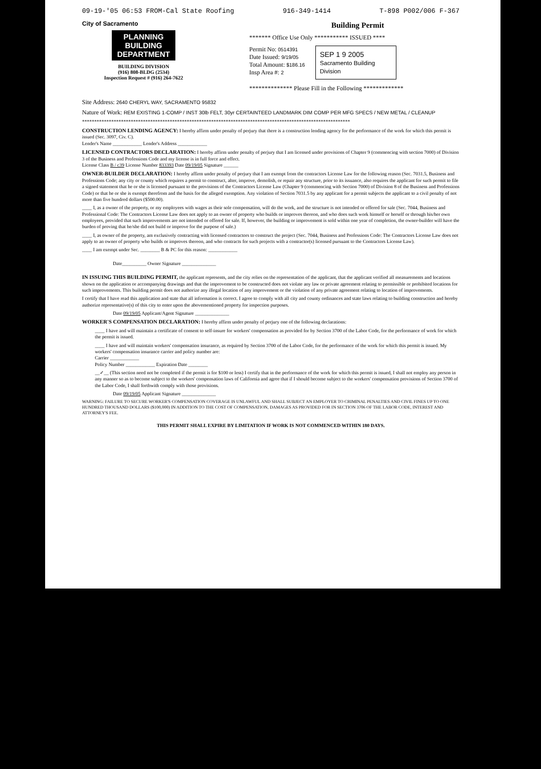09-19-'05 06:53 FROM-Cal State Roofing 916-349-1414 T-898 P002/006 F-367
City of Sacramento
PLANNING
BUILDING
DEPARTMENT
BUILDING DIVISION
(916) 808-BLDG (2534)
Inspection Request # (916) 264-7622
Building Permit
******* Office Use Only *********** ISSUED ****
Permit No: 0514391
Date Issued: 9/19/05
Total Amount: $186.16
Insp Area #: 2
SEP 1 9 2005
Sacramento Building Division
************** Please Fill in the Following *************
Site Address: 2640 CHERYL WAY, SACRAMENTO 95832
Nature of Work: REM EXISTING 1-COMP / INST 30lb FELT, 30yr CERTAINTEED LANDMARK DIM COMP PER MFG SPECS / NEW METAL / CLEANUP
**************************************************************************************************************
CONSTRUCTION LENDING AGENCY: I hereby affirm under penalty of perjury that there is a construction lending agency for the performance of the work for which this permit is issued (Sec. 3097, Civ. C).
Lender's Name ____________ Lender's Address ____________
LICENSED CONTRACTORS DECLARATION: I hereby affirm under penalty of perjury that I am licensed under provisions of Chapter 9 (commencing with section 7000) of Division 3 of the Business and Professions Code and my license is in full force and effect.
License Class B / c39 License Number 833393 Date 09/19/05 Signature ______
OWNER-BUILDER DECLARATION: I hereby affirm under penalty of perjury that I am exempt from the contractors License Law for the following reason (Sec. 7031.5, Business and Professions Code; any city or county which requires a permit to construct, alter, improve, demolish, or repair any structure, prior to its issuance, also requires the applicant for such permit to file a signed statement that he or she is licensed pursuant to the provisions of the Contractors License Law (Chapter 9 (commencing with Section 7000) of Division 8 of the Business and Professions Code) or that he or she is exempt therefrom and the basis for the alleged exemption. Any violation of Section 7031.5 by any applicant for a permit subjects the applicant to a civil penalty of not more than five hundred dollars ($500.00).
____ I, as a owner of the property, or my employees with wages as their sole compensation, will do the work, and the structure is not intended or offered for sale (Sec. 7044, Business and Professional Code: The Contractors License Law does not apply to an owner of property who builds or improves thereon, and who does such work himself or herself or through his/her own employees, provided that such improvements are not intended or offered for sale. If, however, the building or improvement is sold within one year of completion, the owner-builder will have the burden of proving that he/she did not build or improve for the purpose of sale.)
____ I, as owner of the property, am exclusively contracting with licensed contractors to construct the project (Sec. 7044, Business and Professions Code: The Contractors License Law does not apply to an owner of property who builds or improves thereon, and who contracts for such projects with a contractor(s) licensed pursuant to the Contractors License Law).
____ I am exempt under Sec. ________ B & PC for this reason: ____________
Date__________ Owner Signature ______________
IN ISSUING THIS BUILDING PERMIT, the applicant represents, and the city relies on the representation of the applicant, that the applicant verified all measurements and locations shown on the application or accompanying drawings and that the improvement to be constructed does not violate any law or private agreement relating to permissible or prohibited locations for such improvements. This building permit does not authorize any illegal location of any improvement or the violation of any private agreement relating to location of improvements.
I certify that I have read this application and state that all information is correct. I agree to comply with all city and county ordinances and state laws relating to building construction and hereby authorize representative(s) of this city to enter upon the abovementioned property for inspection purposes.
Date 09/19/05 Applicant/Agent Signature ______________
WORKER'S COMPENSATION DECLARATION: I hereby affirm under penalty of perjury one of the following declarations:
____ I have and will maintain a certificate of consent to self-insure for workers' compensation as provided for by Section 3700 of the Labor Code, for the performance of work for which the permit is issued.
____ I have and will maintain workers' compensation insurance, as required by Section 3700 of the Labor Code, for the performance of the work for which this permit is issued. My workers' compensation insurance carrier and policy number are:
Carrier ____________
Policy Number ____________ Expiration Date ________
__✓__ (This section need not be completed if the permit is for $100 or less) I certify that in the performance of the work for which this permit is issued, I shall not employ any person in any manner so as to become subject to the workers' compensation laws of California and agree that if I should become subject to the workers' compensation provisions of Section 3700 of the Labor Code, I shall forthwith comply with those provisions.
Date 09/19/05 Applicant Signature ______________
WARNING: FAILURE TO SECURE WORKER'S COMPENSATION COVERAGE IS UNLAWFUL AND SHALL SUBJECT AN EMPLOYER TO CRIMINAL PENALTIES AND CIVIL FINES UP TO ONE HUNDRED THOUSAND DOLLARS ($100,000) IN ADDITION TO THE COST OF COMPENSATION, DAMAGES AS PROVIDED FOR IN SECTION 3706 OF THE LABOR CODE, INTEREST AND ATTORNEY'S FEE.
THIS PERMIT SHALL EXPIRE BY LIMITATION IF WORK IS NOT COMMENCED WITHIN 180 DAYS.